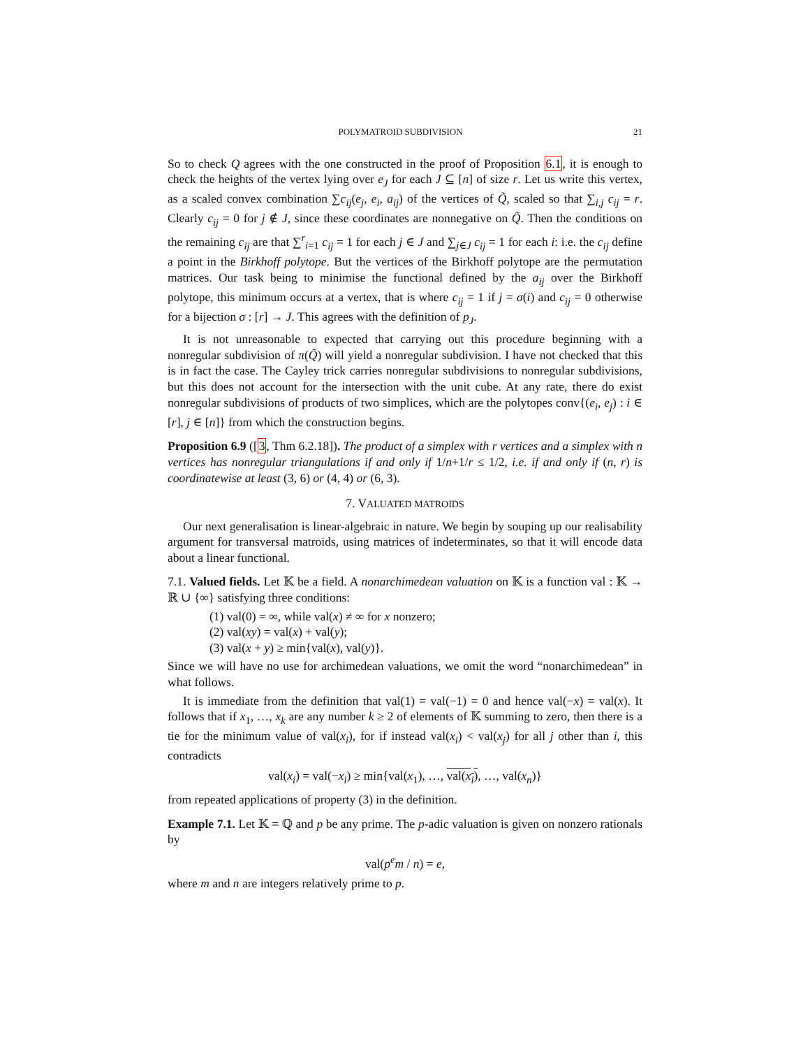POLYMATROID SUBDIVISION 21
So to check Q agrees with the one constructed in the proof of Proposition 6.1, it is enough to check the heights of the vertex lying over e<sub>J</sub> for each J ⊆ [n] of size r. Let us write this vertex, as a scaled convex combination ∑c<sub>ij</sub>(e<sub>j</sub>, e<sub>i</sub>, a<sub>ij</sub>) of the vertices of Q̃, scaled so that ∑<sub>i,j</sub> c<sub>ij</sub> = r. Clearly c<sub>ij</sub> = 0 for j ∉ J, since these coordinates are nonnegative on Q̃. Then the conditions on the remaining c<sub>ij</sub> are that ∑<sup>r</sup><sub>i=1</sub> c<sub>ij</sub> = 1 for each j ∈ J and ∑<sub>j∈J</sub> c<sub>ij</sub> = 1 for each i: i.e. the c<sub>ij</sub> define a point in the Birkhoff polytope. But the vertices of the Birkhoff polytope are the permutation matrices. Our task being to minimise the functional defined by the a<sub>ij</sub> over the Birkhoff polytope, this minimum occurs at a vertex, that is where c<sub>ij</sub> = 1 if j = σ(i) and c<sub>ij</sub> = 0 otherwise for a bijection σ : [r] → J. This agrees with the definition of p<sub>J</sub>.
It is not unreasonable to expected that carrying out this procedure beginning with a nonregular subdivision of π(Q̃) will yield a nonregular subdivision. I have not checked that this is in fact the case. The Cayley trick carries nonregular subdivisions to nonregular subdivisions, but this does not account for the intersection with the unit cube. At any rate, there do exist nonregular subdivisions of products of two simplices, which are the polytopes conv{(e<sub>i</sub>, e<sub>j</sub>) : i ∈ [r], j ∈ [n]} from which the construction begins.
Proposition 6.9 ([3, Thm 6.2.18]). The product of a simplex with r vertices and a simplex with n vertices has nonregular triangulations if and only if 1/n+1/r ≤ 1/2, i.e. if and only if (n, r) is coordinatewise at least (3, 6) or (4, 4) or (6, 3).
7. VALUATED MATROIDS
Our next generalisation is linear-algebraic in nature. We begin by souping up our realisability argument for transversal matroids, using matrices of indeterminates, so that it will encode data about a linear functional.
7.1. Valued fields. Let 𝕂 be a field. A nonarchimedean valuation on 𝕂 is a function val : 𝕂 → ℝ ∪ {∞} satisfying three conditions:
(1) val(0) = ∞, while val(x) ≠ ∞ for x nonzero;
(2) val(xy) = val(x) + val(y);
(3) val(x + y) ≥ min{val(x), val(y)}.
Since we will have no use for archimedean valuations, we omit the word “nonarchimedean” in what follows.
It is immediate from the definition that val(1) = val(−1) = 0 and hence val(−x) = val(x). It follows that if x<sub>1</sub>, …, x<sub>k</sub> are any number k ≥ 2 of elements of 𝕂 summing to zero, then there is a tie for the minimum value of val(x<sub>i</sub>), for if instead val(x<sub>i</sub>) < val(x<sub>j</sub>) for all j other than i, this contradicts
val(x<sub>i</sub>) = val(−x<sub>i</sub>) ≥ min{val(x<sub>1</sub>), …, val(x<sub>i</sub>), …, val(x<sub>n</sub>)}
from repeated applications of property (3) in the definition.
Example 7.1. Let 𝕂 = ℚ and p be any prime. The p-adic valuation is given on nonzero rationals by
val(p<sup>e</sup>m / n) = e,
where m and n are integers relatively prime to p.